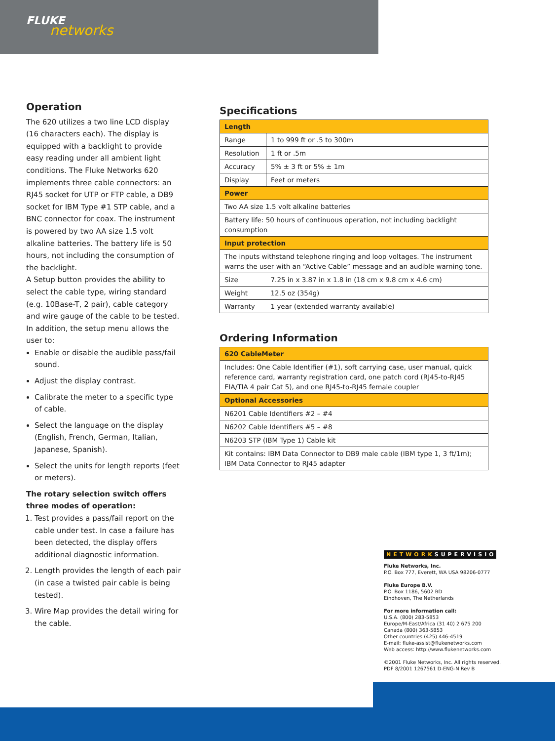FLUKE
networks
Operation
The 620 utilizes a two line LCD display (16 characters each). The display is equipped with a backlight to provide easy reading under all ambient light conditions. The Fluke Networks 620 implements three cable connectors: an RJ45 socket for UTP or FTP cable, a DB9 socket for IBM Type #1 STP cable, and a BNC connector for coax. The instrument is powered by two AA size 1.5 volt alkaline batteries. The battery life is 50 hours, not including the consumption of the backlight.
A Setup button provides the ability to select the cable type, wiring standard (e.g. 10Base-T, 2 pair), cable category and wire gauge of the cable to be tested. In addition, the setup menu allows the user to:
Enable or disable the audible pass/fail sound.
Adjust the display contrast.
Calibrate the meter to a specific type of cable.
Select the language on the display (English, French, German, Italian, Japanese, Spanish).
Select the units for length reports (feet or meters).
The rotary selection switch offers three modes of operation:
1. Test provides a pass/fail report on the cable under test. In case a failure has been detected, the display offers additional diagnostic information.
2. Length provides the length of each pair (in case a twisted pair cable is being tested).
3. Wire Map provides the detail wiring for the cable.
Specifications
| Length | |
| Range | 1 to 999 ft or .5 to 300m |
| Resolution | 1 ft or .5m |
| Accuracy | 5% ± 3 ft or 5% ± 1m |
| Display | Feet or meters |
| Power | |
| Two AA size 1.5 volt alkaline batteries | |
| Battery life: 50 hours of continuous operation, not including backlight consumption | |
| Input protection | |
| The inputs withstand telephone ringing and loop voltages. The instrument warns the user with an “Active Cable” message and an audible warning tone. | |
| Size | 7.25 in x 3.87 in x 1.8 in (18 cm x 9.8 cm x 4.6 cm) |
| Weight | 12.5 oz (354g) |
| Warranty | 1 year (extended warranty available) |
Ordering Information
| 620 CableMeter |
| Includes: One Cable Identifier (#1), soft carrying case, user manual, quick reference card, warranty registration card, one patch cord (RJ45-to-RJ45 EIA/TIA 4 pair Cat 5), and one RJ45-to-RJ45 female coupler |
| Optional Accessories |
| N6201 Cable Identifiers #2 – #4 |
| N6202 Cable Identifiers #5 – #8 |
| N6203 STP (IBM Type 1) Cable kit |
| Kit contains: IBM Data Connector to DB9 male cable (IBM type 1, 3 ft/1m); IBM Data Connector to RJ45 adapter |
NETWORKSUPERVISION
Fluke Networks, Inc.
P.O. Box 777, Everett, WA USA 98206-0777
Fluke Europe B.V.
P.O. Box 1186, 5602 BD
Eindhoven, The Netherlands
For more information call:
U.S.A. (800) 283-5853
Europe/M-East/Africa (31 40) 2 675 200
Canada (800) 363-5853
Other countries (425) 446-4519
E-mail: fluke-assist@flukenetworks.com
Web access: http://www.flukenetworks.com
©2001 Fluke Networks, Inc. All rights reserved.
PDF 8/2001 1267561 D-ENG-N Rev B